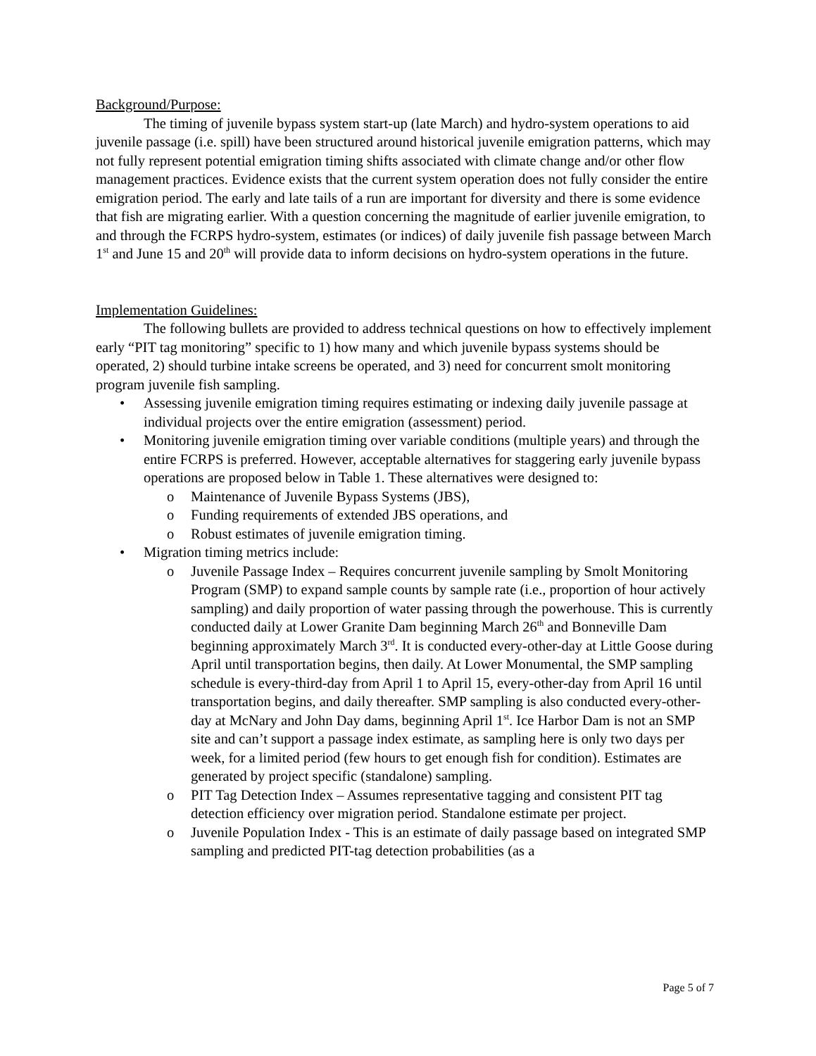Background/Purpose:
The timing of juvenile bypass system start-up (late March) and hydro-system operations to aid juvenile passage (i.e. spill) have been structured around historical juvenile emigration patterns, which may not fully represent potential emigration timing shifts associated with climate change and/or other flow management practices. Evidence exists that the current system operation does not fully consider the entire emigration period. The early and late tails of a run are important for diversity and there is some evidence that fish are migrating earlier. With a question concerning the magnitude of earlier juvenile emigration, to and through the FCRPS hydro-system, estimates (or indices) of daily juvenile fish passage between March 1<sup>st</sup> and June 15 and 20<sup>th</sup> will provide data to inform decisions on hydro-system operations in the future.
Implementation Guidelines:
The following bullets are provided to address technical questions on how to effectively implement early “PIT tag monitoring” specific to 1) how many and which juvenile bypass systems should be operated, 2) should turbine intake screens be operated, and 3) need for concurrent smolt monitoring program juvenile fish sampling.
• Assessing juvenile emigration timing requires estimating or indexing daily juvenile passage at individual projects over the entire emigration (assessment) period.
• Monitoring juvenile emigration timing over variable conditions (multiple years) and through the entire FCRPS is preferred. However, acceptable alternatives for staggering early juvenile bypass operations are proposed below in Table 1. These alternatives were designed to:
o Maintenance of Juvenile Bypass Systems (JBS),
o Funding requirements of extended JBS operations, and
o Robust estimates of juvenile emigration timing.
• Migration timing metrics include:
o Juvenile Passage Index – Requires concurrent juvenile sampling by Smolt Monitoring Program (SMP) to expand sample counts by sample rate (i.e., proportion of hour actively sampling) and daily proportion of water passing through the powerhouse. This is currently conducted daily at Lower Granite Dam beginning March 26<sup>th</sup> and Bonneville Dam beginning approximately March 3<sup>rd</sup>. It is conducted every-other-day at Little Goose during April until transportation begins, then daily. At Lower Monumental, the SMP sampling schedule is every-third-day from April 1 to April 15, every-other-day from April 16 until transportation begins, and daily thereafter. SMP sampling is also conducted every-other-day at McNary and John Day dams, beginning April 1<sup>st</sup>. Ice Harbor Dam is not an SMP site and can’t support a passage index estimate, as sampling here is only two days per week, for a limited period (few hours to get enough fish for condition). Estimates are generated by project specific (standalone) sampling.
o PIT Tag Detection Index – Assumes representative tagging and consistent PIT tag detection efficiency over migration period. Standalone estimate per project.
o Juvenile Population Index - This is an estimate of daily passage based on integrated SMP sampling and predicted PIT-tag detection probabilities (as a
Page 5 of 7